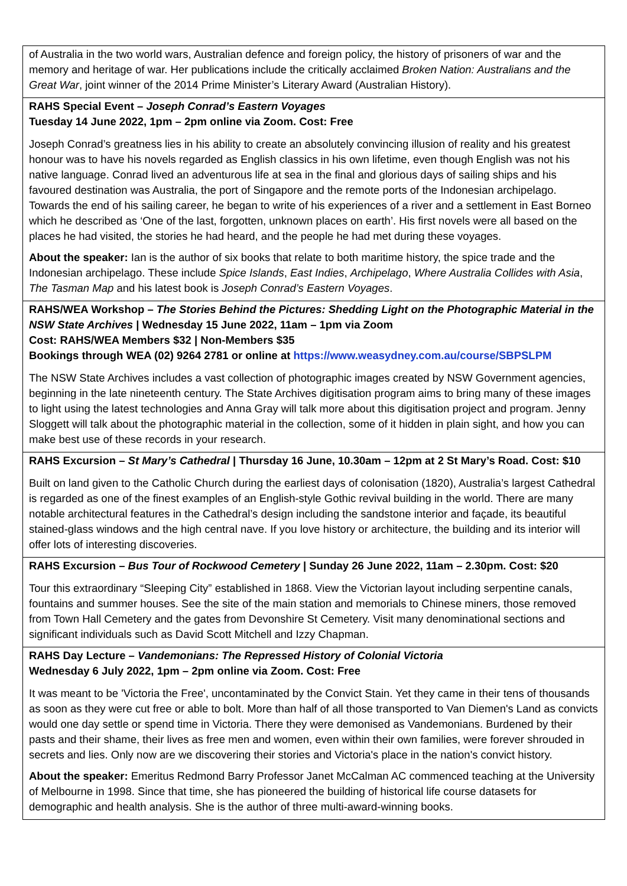| of Australia in the two world wars, Australian defence and foreign policy, the history of prisoners of war and the memory and heritage of war. Her publications include the critically acclaimed Broken Nation: Australians and the Great War , joint winner of the 2014 Prime Minister’s Literary Award (Australian History). |
| RAHS Special Event – Joseph Conrad’s Eastern Voyages Tuesday 14 June 2022, 1pm – 2pm online via Zoom. Cost: Free Joseph Conrad’s greatness lies in his ability to create an absolutely convincing illusion of reality and his greatest honour was to have his novels regarded as English classics in his own lifetime, even though English was not his native language. Conrad lived an adventurous life at sea in the final and glorious days of sailing ships and his favoured destination was Australia, the port of Singapore and the remote ports of the Indonesian archipelago. Towards the end of his sailing career, he began to write of his experiences of a river and a settlement in East Borneo which he described as ‘One of the last, forgotten, unknown places on earth’. His first novels were all based on the places he had visited, the stories he had heard, and the people he had met during these voyages. About the speaker: Ian is the author of six books that relate to both maritime history, the spice trade and the Indonesian archipelago. These include Spice Islands , East Indies , Archipelago , Where Australia Collides with Asia , The Tasman Map and his latest book is Joseph Conrad’s Eastern Voyages . |
| RAHS/WEA Workshop – The Stories Behind the Pictures: Shedding Light on the Photographic Material in the NSW State Archives / Wednesday 15 June 2022, 11am – 1pm via Zoom Cost: RAHS/WEA Members $32 / Non-Members $35 Bookings through WEA (02) 9264 2781 or online at https://www.weasydney.com.au/course/SBPSLPM The NSW State Archives includes a vast collection of photographic images created by NSW Government agencies, beginning in the late nineteenth century. The State Archives digitisation program aims to bring many of these images to light using the latest technologies and Anna Gray will talk more about this digitisation project and program. Jenny Sloggett will talk about the photographic material in the collection, some of it hidden in plain sight, and how you can make best use of these records in your research. |
| RAHS Excursion – St Mary’s Cathedral / Thursday 16 June, 10.30am – 12pm at 2 St Mary’s Road. Cost: $10 Built on land given to the Catholic Church during the earliest days of colonisation (1820), Australia’s largest Cathedral is regarded as one of the finest examples of an English-style Gothic revival building in the world. There are many notable architectural features in the Cathedral’s design including the sandstone interior and façade, its beautiful stained-glass windows and the high central nave. If you love history or architecture, the building and its interior will offer lots of interesting discoveries. |
| RAHS Excursion – Bus Tour of Rockwood Cemetery / Sunday 26 June 2022, 11am – 2.30pm. Cost: $20 Tour this extraordinary “Sleeping City” established in 1868. View the Victorian layout including serpentine canals, fountains and summer houses. See the site of the main station and memorials to Chinese miners, those removed from Town Hall Cemetery and the gates from Devonshire St Cemetery. Visit many denominational sections and significant individuals such as David Scott Mitchell and Izzy Chapman. |
| RAHS Day Lecture – Vandemonians: The Repressed History of Colonial Victoria Wednesday 6 July 2022, 1pm – 2pm online via Zoom. Cost: Free It was meant to be 'Victoria the Free', uncontaminated by the Convict Stain. Yet they came in their tens of thousands as soon as they were cut free or able to bolt. More than half of all those transported to Van Diemen's Land as convicts would one day settle or spend time in Victoria. There they were demonised as Vandemonians. Burdened by their pasts and their shame, their lives as free men and women, even within their own families, were forever shrouded in secrets and lies. Only now are we discovering their stories and Victoria's place in the nation's convict history. About the speaker: Emeritus Redmond Barry Professor Janet McCalman AC commenced teaching at the University of Melbourne in 1998. Since that time, she has pioneered the building of historical life course datasets for demographic and health analysis. She is the author of three multi-award-winning books. |